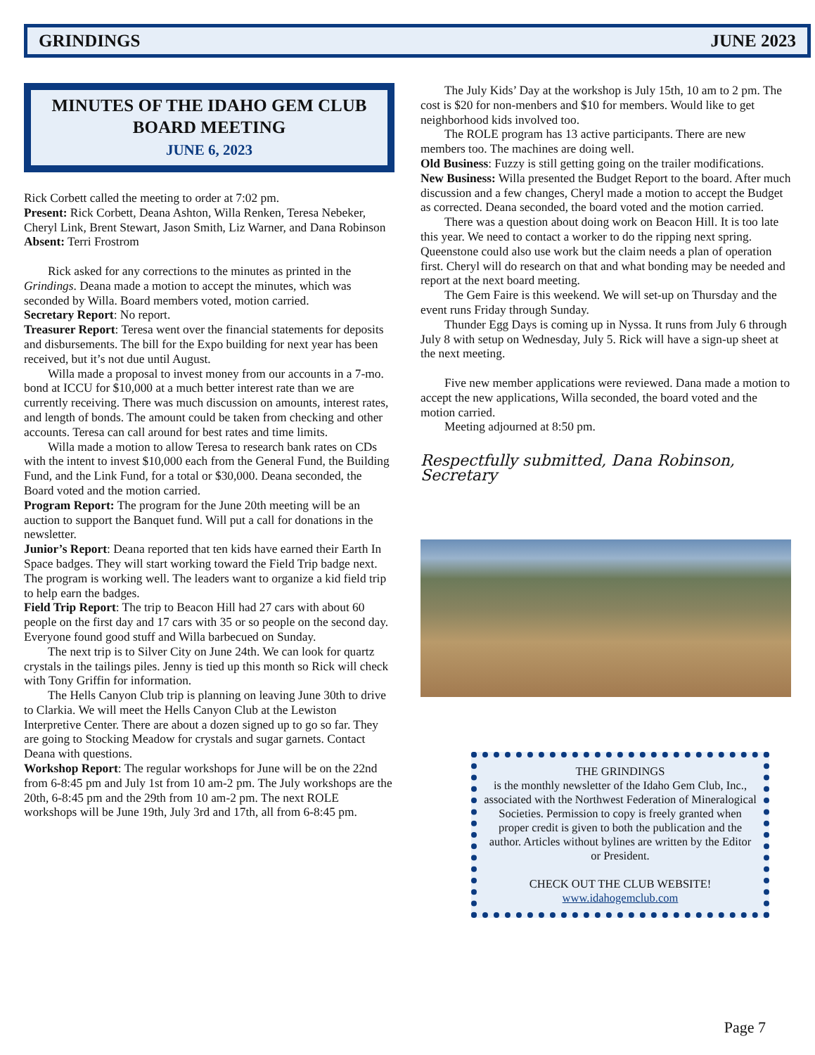GRINDINGS JUNE 2023
MINUTES OF THE IDAHO GEM CLUB
BOARD MEETING
JUNE 6, 2023
Rick Corbett called the meeting to order at 7:02 pm.
Present: Rick Corbett, Deana Ashton, Willa Renken, Teresa Nebeker, Cheryl Link, Brent Stewart, Jason Smith, Liz Warner, and Dana Robinson
Absent: Terri Frostrom
Rick asked for any corrections to the minutes as printed in the Grindings. Deana made a motion to accept the minutes, which was seconded by Willa. Board members voted, motion carried.
Secretary Report: No report.
Treasurer Report: Teresa went over the financial statements for deposits and disbursements. The bill for the Expo building for next year has been received, but it’s not due until August.
Willa made a proposal to invest money from our accounts in a 7-mo. bond at ICCU for $10,000 at a much better interest rate than we are currently receiving. There was much discussion on amounts, interest rates, and length of bonds. The amount could be taken from checking and other accounts. Teresa can call around for best rates and time limits.
Willa made a motion to allow Teresa to research bank rates on CDs with the intent to invest $10,000 each from the General Fund, the Building Fund, and the Link Fund, for a total or $30,000. Deana seconded, the Board voted and the motion carried.
Program Report: The program for the June 20th meeting will be an auction to support the Banquet fund. Will put a call for donations in the newsletter.
Junior’s Report: Deana reported that ten kids have earned their Earth In Space badges. They will start working toward the Field Trip badge next. The program is working well. The leaders want to organize a kid field trip to help earn the badges.
Field Trip Report: The trip to Beacon Hill had 27 cars with about 60 people on the first day and 17 cars with 35 or so people on the second day. Everyone found good stuff and Willa barbecued on Sunday.
The next trip is to Silver City on June 24th. We can look for quartz crystals in the tailings piles. Jenny is tied up this month so Rick will check with Tony Griffin for information.
The Hells Canyon Club trip is planning on leaving June 30th to drive to Clarkia. We will meet the Hells Canyon Club at the Lewiston Interpretive Center. There are about a dozen signed up to go so far. They are going to Stocking Meadow for crystals and sugar garnets. Contact Deana with questions.
Workshop Report: The regular workshops for June will be on the 22nd from 6-8:45 pm and July 1st from 10 am-2 pm. The July workshops are the 20th, 6-8:45 pm and the 29th from 10 am-2 pm. The next ROLE workshops will be June 19th, July 3rd and 17th, all from 6-8:45 pm.
The July Kids’ Day at the workshop is July 15th, 10 am to 2 pm. The cost is $20 for non-menbers and $10 for members. Would like to get neighborhood kids involved too.
The ROLE program has 13 active participants. There are new members too. The machines are doing well.
Old Business: Fuzzy is still getting going on the trailer modifications.
New Business: Willa presented the Budget Report to the board. After much discussion and a few changes, Cheryl made a motion to accept the Budget as corrected. Deana seconded, the board voted and the motion carried.
There was a question about doing work on Beacon Hill. It is too late this year. We need to contact a worker to do the ripping next spring. Queenstone could also use work but the claim needs a plan of operation first. Cheryl will do research on that and what bonding may be needed and report at the next board meeting.
The Gem Faire is this weekend. We will set-up on Thursday and the event runs Friday through Sunday.
Thunder Egg Days is coming up in Nyssa. It runs from July 6 through July 8 with setup on Wednesday, July 5. Rick will have a sign-up sheet at the next meeting.
Five new member applications were reviewed. Dana made a motion to accept the new applications, Willa seconded, the board voted and the motion carried.
Meeting adjourned at 8:50 pm.
Respectfully submitted, Dana Robinson, Secretary
THE GRINDINGS
is the monthly newsletter of the Idaho Gem Club, Inc., associated with the Northwest Federation of Mineralogical Societies. Permission to copy is freely granted when proper credit is given to both the publication and the author. Articles without bylines are written by the Editor or President.
CHECK OUT THE CLUB WEBSITE!
www.idahogemclub.com
Page 7